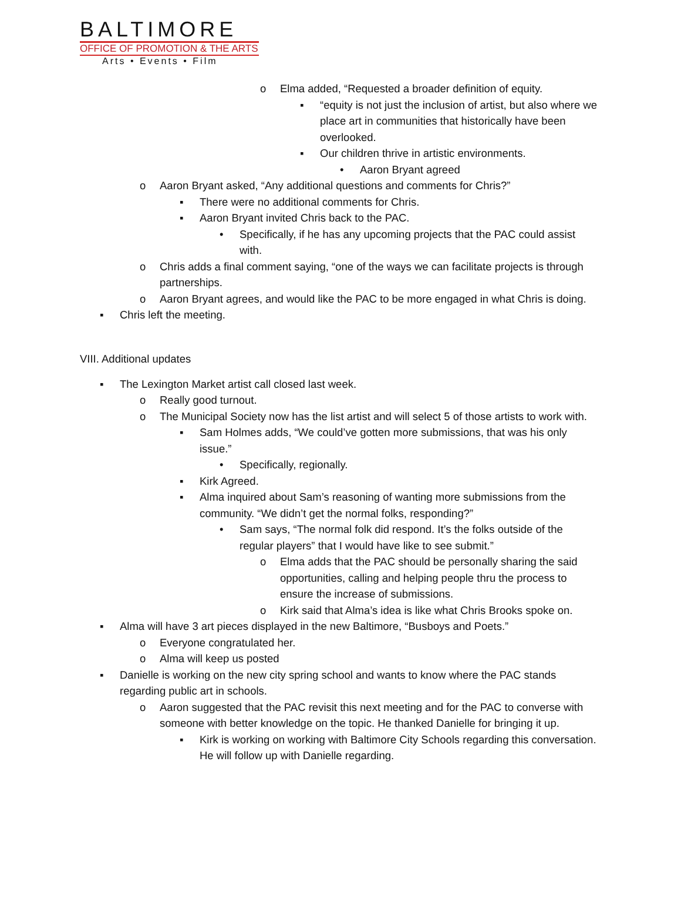BALTIMORE
OFFICE OF PROMOTION & THE ARTS
Arts • Events • Film
o Elma added, “Requested a broader definition of equity.
▪ “equity is not just the inclusion of artist, but also where we place art in communities that historically have been overlooked.
▪ Our children thrive in artistic environments.
• Aaron Bryant agreed
o Aaron Bryant asked, “Any additional questions and comments for Chris?”
▪ There were no additional comments for Chris.
▪ Aaron Bryant invited Chris back to the PAC.
• Specifically, if he has any upcoming projects that the PAC could assist with.
o Chris adds a final comment saying, “one of the ways we can facilitate projects is through partnerships.
o Aaron Bryant agrees, and would like the PAC to be more engaged in what Chris is doing.
▪ Chris left the meeting.
VIII. Additional updates
▪ The Lexington Market artist call closed last week.
o Really good turnout.
o The Municipal Society now has the list artist and will select 5 of those artists to work with.
▪ Sam Holmes adds, “We could’ve gotten more submissions, that was his only issue.”
• Specifically, regionally.
▪ Kirk Agreed.
▪ Alma inquired about Sam’s reasoning of wanting more submissions from the community. “We didn’t get the normal folks, responding?”
• Sam says, “The normal folk did respond. It’s the folks outside of the regular players” that I would have like to see submit.”
o Elma adds that the PAC should be personally sharing the said opportunities, calling and helping people thru the process to ensure the increase of submissions.
o Kirk said that Alma’s idea is like what Chris Brooks spoke on.
▪ Alma will have 3 art pieces displayed in the new Baltimore, “Busboys and Poets.”
o Everyone congratulated her.
o Alma will keep us posted
▪ Danielle is working on the new city spring school and wants to know where the PAC stands regarding public art in schools.
o Aaron suggested that the PAC revisit this next meeting and for the PAC to converse with someone with better knowledge on the topic. He thanked Danielle for bringing it up.
▪ Kirk is working on working with Baltimore City Schools regarding this conversation. He will follow up with Danielle regarding.